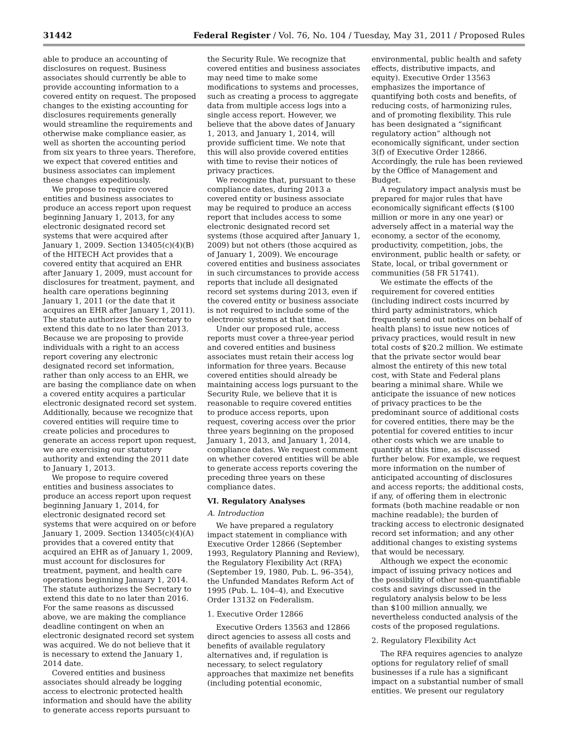31442 Federal Register / Vol. 76, No. 104 / Tuesday, May 31, 2011 / Proposed Rules
able to produce an accounting of disclosures on request. Business associates should currently be able to provide accounting information to a covered entity on request. The proposed changes to the existing accounting for disclosures requirements generally would streamline the requirements and otherwise make compliance easier, as well as shorten the accounting period from six years to three years. Therefore, we expect that covered entities and business associates can implement these changes expeditiously.
We propose to require covered entities and business associates to produce an access report upon request beginning January 1, 2013, for any electronic designated record set systems that were acquired after January 1, 2009. Section 13405(c)(4)(B) of the HITECH Act provides that a covered entity that acquired an EHR after January 1, 2009, must account for disclosures for treatment, payment, and health care operations beginning January 1, 2011 (or the date that it acquires an EHR after January 1, 2011). The statute authorizes the Secretary to extend this date to no later than 2013. Because we are proposing to provide individuals with a right to an access report covering any electronic designated record set information, rather than only access to an EHR, we are basing the compliance date on when a covered entity acquires a particular electronic designated record set system. Additionally, because we recognize that covered entities will require time to create policies and procedures to generate an access report upon request, we are exercising our statutory authority and extending the 2011 date to January 1, 2013.
We propose to require covered entities and business associates to produce an access report upon request beginning January 1, 2014, for electronic designated record set systems that were acquired on or before January 1, 2009. Section 13405(c)(4)(A) provides that a covered entity that acquired an EHR as of January 1, 2009, must account for disclosures for treatment, payment, and health care operations beginning January 1, 2014. The statute authorizes the Secretary to extend this date to no later than 2016. For the same reasons as discussed above, we are making the compliance deadline contingent on when an electronic designated record set system was acquired. We do not believe that it is necessary to extend the January 1, 2014 date.
Covered entities and business associates should already be logging access to electronic protected health information and should have the ability to generate access reports pursuant to
the Security Rule. We recognize that covered entities and business associates may need time to make some modifications to systems and processes, such as creating a process to aggregate data from multiple access logs into a single access report. However, we believe that the above dates of January 1, 2013, and January 1, 2014, will provide sufficient time. We note that this will also provide covered entities with time to revise their notices of privacy practices.
We recognize that, pursuant to these compliance dates, during 2013 a covered entity or business associate may be required to produce an access report that includes access to some electronic designated record set systems (those acquired after January 1, 2009) but not others (those acquired as of January 1, 2009). We encourage covered entities and business associates in such circumstances to provide access reports that include all designated record set systems during 2013, even if the covered entity or business associate is not required to include some of the electronic systems at that time.
Under our proposed rule, access reports must cover a three-year period and covered entities and business associates must retain their access log information for three years. Because covered entities should already be maintaining access logs pursuant to the Security Rule, we believe that it is reasonable to require covered entities to produce access reports, upon request, covering access over the prior three years beginning on the proposed January 1, 2013, and January 1, 2014, compliance dates. We request comment on whether covered entities will be able to generate access reports covering the preceding three years on these compliance dates.
VI. Regulatory Analyses
A. Introduction
We have prepared a regulatory impact statement in compliance with Executive Order 12866 (September 1993, Regulatory Planning and Review), the Regulatory Flexibility Act (RFA) (September 19, 1980, Pub. L. 96–354), the Unfunded Mandates Reform Act of 1995 (Pub. L. 104–4), and Executive Order 13132 on Federalism.
1. Executive Order 12866
Executive Orders 13563 and 12866 direct agencies to assess all costs and benefits of available regulatory alternatives and, if regulation is necessary, to select regulatory approaches that maximize net benefits (including potential economic,
environmental, public health and safety effects, distributive impacts, and equity). Executive Order 13563 emphasizes the importance of quantifying both costs and benefits, of reducing costs, of harmonizing rules, and of promoting flexibility. This rule has been designated a “significant regulatory action” although not economically significant, under section 3(f) of Executive Order 12866. Accordingly, the rule has been reviewed by the Office of Management and Budget.
A regulatory impact analysis must be prepared for major rules that have economically significant effects ($100 million or more in any one year) or adversely affect in a material way the economy, a sector of the economy, productivity, competition, jobs, the environment, public health or safety, or State, local, or tribal government or communities (58 FR 51741).
We estimate the effects of the requirement for covered entities (including indirect costs incurred by third party administrators, which frequently send out notices on behalf of health plans) to issue new notices of privacy practices, would result in new total costs of $20.2 million. We estimate that the private sector would bear almost the entirety of this new total cost, with State and Federal plans bearing a minimal share. While we anticipate the issuance of new notices of privacy practices to be the predominant source of additional costs for covered entities, there may be the potential for covered entities to incur other costs which we are unable to quantify at this time, as discussed further below. For example, we request more information on the number of anticipated accounting of disclosures and access reports; the additional costs, if any, of offering them in electronic formats (both machine readable or non machine readable); the burden of tracking access to electronic designated record set information; and any other additional changes to existing systems that would be necessary.
Although we expect the economic impact of issuing privacy notices and the possibility of other non-quantifiable costs and savings discussed in the regulatory analysis below to be less than $100 million annually, we nevertheless conducted analysis of the costs of the proposed regulations.
2. Regulatory Flexibility Act
The RFA requires agencies to analyze options for regulatory relief of small businesses if a rule has a significant impact on a substantial number of small entities. We present our regulatory